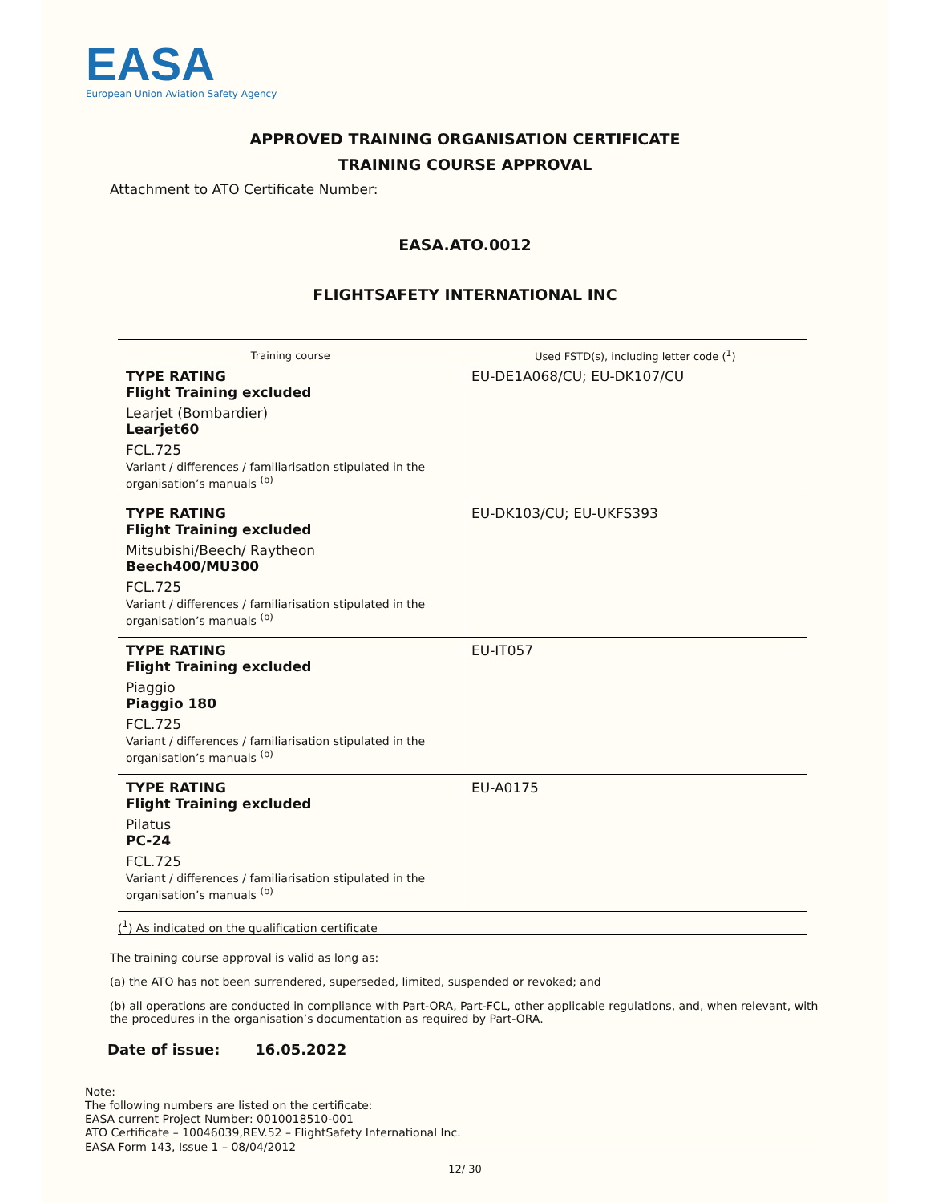EASA
European Union Aviation Safety Agency
APPROVED TRAINING ORGANISATION CERTIFICATE
TRAINING COURSE APPROVAL
Attachment to ATO Certificate Number:
EASA.ATO.0012
FLIGHTSAFETY INTERNATIONAL INC
| Training course | Used FSTD(s), including letter code (<sup>1</sup>) |
| --- | --- |
| TYPE RATING Flight Training excluded Learjet (Bombardier) Learjet60 FCL.725 Variant / differences / familiarisation stipulated in the organisation’s manuals <sup>(b)</sup> | EU-DE1A068/CU; EU-DK107/CU |
| TYPE RATING Flight Training excluded Mitsubishi/Beech/ Raytheon Beech400/MU300 FCL.725 Variant / differences / familiarisation stipulated in the organisation’s manuals <sup>(b)</sup> | EU-DK103/CU; EU-UKFS393 |
| TYPE RATING Flight Training excluded Piaggio Piaggio 180 FCL.725 Variant / differences / familiarisation stipulated in the organisation’s manuals <sup>(b)</sup> | EU-IT057 |
| TYPE RATING Flight Training excluded Pilatus PC-24 FCL.725 Variant / differences / familiarisation stipulated in the organisation’s manuals <sup>(b)</sup> | EU-A0175 |
(<sup>1</sup>) As indicated on the qualification certificate
The training course approval is valid as long as:
(a) the ATO has not been surrendered, superseded, limited, suspended or revoked; and
(b) all operations are conducted in compliance with Part-ORA, Part-FCL, other applicable regulations, and, when relevant, with the procedures in the organisation’s documentation as required by Part-ORA.
Date of issue: 16.05.2022
Note:
The following numbers are listed on the certificate:
EASA current Project Number: 0010018510-001
ATO Certificate – 10046039,REV.52 – FlightSafety International Inc.
EASA Form 143, Issue 1 – 08/04/2012
12/ 30